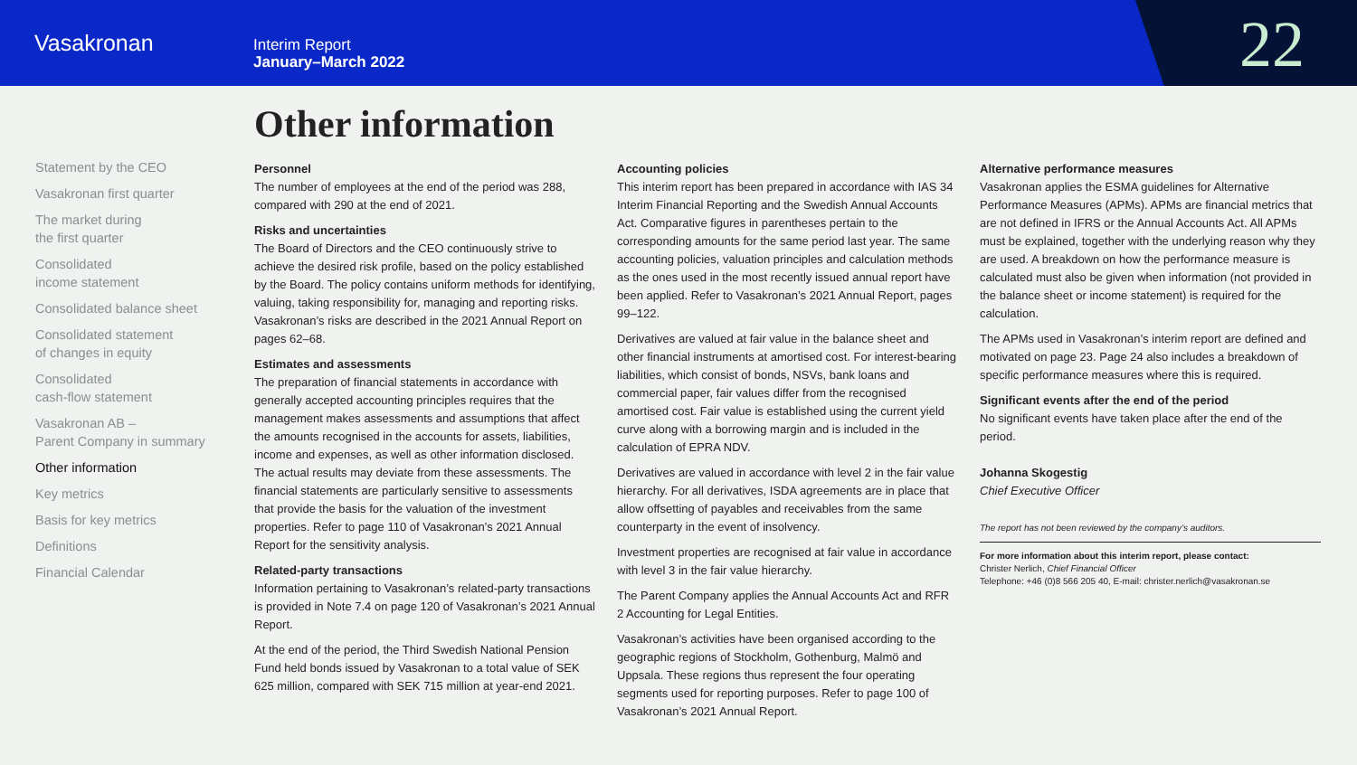Vasakronan
Interim Report
January–March 2022
22
Statement by the CEO
Vasakronan first quarter
The market during
the first quarter
Consolidated
income statement
Consolidated balance sheet
Consolidated statement
of changes in equity
Consolidated
cash-flow statement
Vasakronan AB –
Parent Company in summary
Other information
Key metrics
Basis for key metrics
Definitions
Financial Calendar
Other information
Personnel
The number of employees at the end of the period was 288, compared with 290 at the end of 2021.
Risks and uncertainties
The Board of Directors and the CEO continuously strive to achieve the desired risk profile, based on the policy established by the Board. The policy contains uniform methods for identifying, valuing, taking responsibility for, managing and reporting risks. Vasakronan’s risks are described in the 2021 Annual Report on pages 62–68.
Estimates and assessments
The preparation of financial statements in accordance with generally accepted accounting principles requires that the management makes assessments and assumptions that affect the amounts recognised in the accounts for assets, liabilities, income and expenses, as well as other information disclosed. The actual results may deviate from these assessments. The financial statements are particularly sensitive to assessments that provide the basis for the valuation of the investment properties. Refer to page 110 of Vasakronan’s 2021 Annual Report for the sensitivity analysis.
Related-party transactions
Information pertaining to Vasakronan’s related-party transactions is provided in Note 7.4 on page 120 of Vasakronan’s 2021 Annual Report.
At the end of the period, the Third Swedish National Pension Fund held bonds issued by Vasakronan to a total value of SEK 625 million, compared with SEK 715 million at year-end 2021.
Accounting policies
This interim report has been prepared in accordance with IAS 34 Interim Financial Reporting and the Swedish Annual Accounts Act. Comparative figures in parentheses pertain to the corresponding amounts for the same period last year. The same accounting policies, valuation principles and calculation methods as the ones used in the most recently issued annual report have been applied. Refer to Vasakronan’s 2021 Annual Report, pages 99–122.
Derivatives are valued at fair value in the balance sheet and other financial instruments at amortised cost. For interest-bearing liabilities, which consist of bonds, NSVs, bank loans and commercial paper, fair values differ from the recognised amortised cost. Fair value is established using the current yield curve along with a borrowing margin and is included in the calculation of EPRA NDV.
Derivatives are valued in accordance with level 2 in the fair value hierarchy. For all derivatives, ISDA agreements are in place that allow offsetting of payables and receivables from the same counterparty in the event of insolvency.
Investment properties are recognised at fair value in accordance with level 3 in the fair value hierarchy.
The Parent Company applies the Annual Accounts Act and RFR 2 Accounting for Legal Entities.
Vasakronan’s activities have been organised according to the geographic regions of Stockholm, Gothenburg, Malmö and Uppsala. These regions thus represent the four operating segments used for reporting purposes. Refer to page 100 of Vasakronan’s 2021 Annual Report.
Alternative performance measures
Vasakronan applies the ESMA guidelines for Alternative Performance Measures (APMs). APMs are financial metrics that are not defined in IFRS or the Annual Accounts Act. All APMs must be explained, together with the underlying reason why they are used. A breakdown on how the performance measure is calculated must also be given when information (not provided in the balance sheet or income statement) is required for the calculation.
The APMs used in Vasakronan’s interim report are defined and motivated on page 23. Page 24 also includes a breakdown of specific performance measures where this is required.
Significant events after the end of the period
No significant events have taken place after the end of the period.
Johanna Skogestig
Chief Executive Officer
The report has not been reviewed by the company’s auditors.
For more information about this interim report, please contact:
Christer Nerlich, Chief Financial Officer
Telephone: +46 (0)8 566 205 40, E-mail: christer.nerlich@vasakronan.se